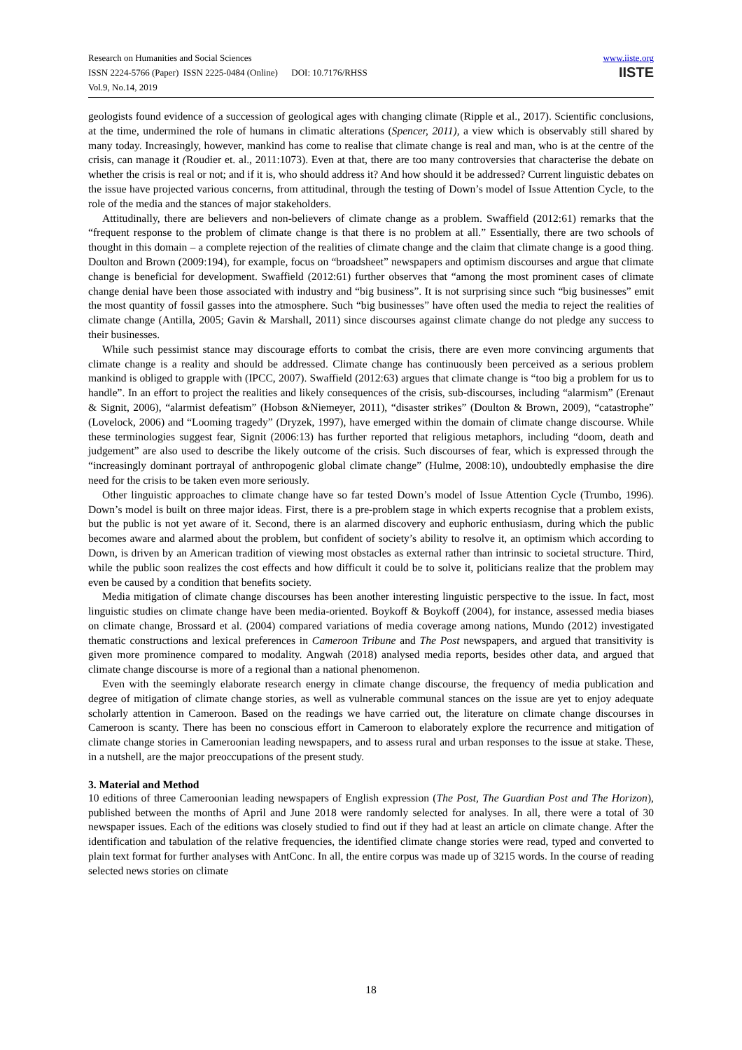Research on Humanities and Social Sciences
ISSN 2224-5766 (Paper) ISSN 2225-0484 (Online) DOI: 10.7176/RHSS
Vol.9, No.14, 2019
www.iiste.org
IISTE
geologists found evidence of a succession of geological ages with changing climate (Ripple et al., 2017). Scientific conclusions, at the time, undermined the role of humans in climatic alterations (Spencer, 2011), a view which is observably still shared by many today. Increasingly, however, mankind has come to realise that climate change is real and man, who is at the centre of the crisis, can manage it (Roudier et. al., 2011:1073). Even at that, there are too many controversies that characterise the debate on whether the crisis is real or not; and if it is, who should address it? And how should it be addressed? Current linguistic debates on the issue have projected various concerns, from attitudinal, through the testing of Down’s model of Issue Attention Cycle, to the role of the media and the stances of major stakeholders.
Attitudinally, there are believers and non-believers of climate change as a problem. Swaffield (2012:61) remarks that the “frequent response to the problem of climate change is that there is no problem at all.” Essentially, there are two schools of thought in this domain – a complete rejection of the realities of climate change and the claim that climate change is a good thing. Doulton and Brown (2009:194), for example, focus on “broadsheet” newspapers and optimism discourses and argue that climate change is beneficial for development. Swaffield (2012:61) further observes that “among the most prominent cases of climate change denial have been those associated with industry and “big business”. It is not surprising since such “big businesses” emit the most quantity of fossil gasses into the atmosphere. Such “big businesses” have often used the media to reject the realities of climate change (Antilla, 2005; Gavin & Marshall, 2011) since discourses against climate change do not pledge any success to their businesses.
While such pessimist stance may discourage efforts to combat the crisis, there are even more convincing arguments that climate change is a reality and should be addressed. Climate change has continuously been perceived as a serious problem mankind is obliged to grapple with (IPCC, 2007). Swaffield (2012:63) argues that climate change is “too big a problem for us to handle”. In an effort to project the realities and likely consequences of the crisis, sub-discourses, including “alarmism” (Erenaut & Signit, 2006), “alarmist defeatism” (Hobson &Niemeyer, 2011), “disaster strikes” (Doulton & Brown, 2009), “catastrophe” (Lovelock, 2006) and “Looming tragedy” (Dryzek, 1997), have emerged within the domain of climate change discourse. While these terminologies suggest fear, Signit (2006:13) has further reported that religious metaphors, including “doom, death and judgement” are also used to describe the likely outcome of the crisis. Such discourses of fear, which is expressed through the “increasingly dominant portrayal of anthropogenic global climate change” (Hulme, 2008:10), undoubtedly emphasise the dire need for the crisis to be taken even more seriously.
Other linguistic approaches to climate change have so far tested Down’s model of Issue Attention Cycle (Trumbo, 1996). Down’s model is built on three major ideas. First, there is a pre-problem stage in which experts recognise that a problem exists, but the public is not yet aware of it. Second, there is an alarmed discovery and euphoric enthusiasm, during which the public becomes aware and alarmed about the problem, but confident of society’s ability to resolve it, an optimism which according to Down, is driven by an American tradition of viewing most obstacles as external rather than intrinsic to societal structure. Third, while the public soon realizes the cost effects and how difficult it could be to solve it, politicians realize that the problem may even be caused by a condition that benefits society.
Media mitigation of climate change discourses has been another interesting linguistic perspective to the issue. In fact, most linguistic studies on climate change have been media-oriented. Boykoff & Boykoff (2004), for instance, assessed media biases on climate change, Brossard et al. (2004) compared variations of media coverage among nations, Mundo (2012) investigated thematic constructions and lexical preferences in Cameroon Tribune and The Post newspapers, and argued that transitivity is given more prominence compared to modality. Angwah (2018) analysed media reports, besides other data, and argued that climate change discourse is more of a regional than a national phenomenon.
Even with the seemingly elaborate research energy in climate change discourse, the frequency of media publication and degree of mitigation of climate change stories, as well as vulnerable communal stances on the issue are yet to enjoy adequate scholarly attention in Cameroon. Based on the readings we have carried out, the literature on climate change discourses in Cameroon is scanty. There has been no conscious effort in Cameroon to elaborately explore the recurrence and mitigation of climate change stories in Cameroonian leading newspapers, and to assess rural and urban responses to the issue at stake. These, in a nutshell, are the major preoccupations of the present study.
3. Material and Method
10 editions of three Cameroonian leading newspapers of English expression (The Post, The Guardian Post and The Horizon), published between the months of April and June 2018 were randomly selected for analyses. In all, there were a total of 30 newspaper issues. Each of the editions was closely studied to find out if they had at least an article on climate change. After the identification and tabulation of the relative frequencies, the identified climate change stories were read, typed and converted to plain text format for further analyses with AntConc. In all, the entire corpus was made up of 3215 words. In the course of reading selected news stories on climate
18